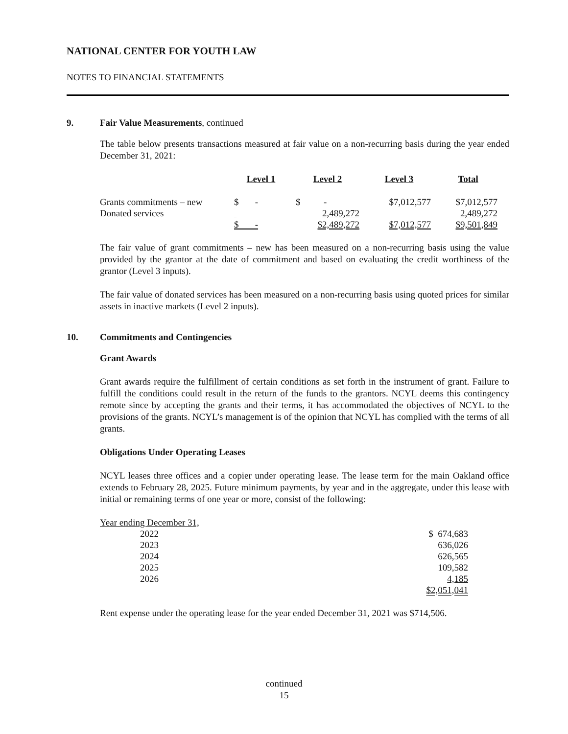NATIONAL CENTER FOR YOUTH LAW
NOTES TO FINANCIAL STATEMENTS
9. Fair Value Measurements, continued
The table below presents transactions measured at fair value on a non-recurring basis during the year ended December 31, 2021:
| | Level 1 | Level 2 | Level 3 | Total |
| --- | --- | --- | --- | --- |
| Grants commitments – new | $ - | $ - | $7,012,577 | $7,012,577 |
| Donated services | | 2,489,272 | | 2,489,272 |
| | $ - | $2,489,272 | $7,012,577 | $9,501,849 |
The fair value of grant commitments – new has been measured on a non-recurring basis using the value provided by the grantor at the date of commitment and based on evaluating the credit worthiness of the grantor (Level 3 inputs).
The fair value of donated services has been measured on a non-recurring basis using quoted prices for similar assets in inactive markets (Level 2 inputs).
10. Commitments and Contingencies
Grant Awards
Grant awards require the fulfillment of certain conditions as set forth in the instrument of grant. Failure to fulfill the conditions could result in the return of the funds to the grantors. NCYL deems this contingency remote since by accepting the grants and their terms, it has accommodated the objectives of NCYL to the provisions of the grants. NCYL’s management is of the opinion that NCYL has complied with the terms of all grants.
Obligations Under Operating Leases
NCYL leases three offices and a copier under operating lease. The lease term for the main Oakland office extends to February 28, 2025. Future minimum payments, by year and in the aggregate, under this lease with initial or remaining terms of one year or more, consist of the following:
| Year ending December 31, | |
| 2022 | $ 674,683 |
| 2023 | 636,026 |
| 2024 | 626,565 |
| 2025 | 109,582 |
| 2026 | 4,185 |
| | $2,051,041 |
Rent expense under the operating lease for the year ended December 31, 2021 was $714,506.
continued
15